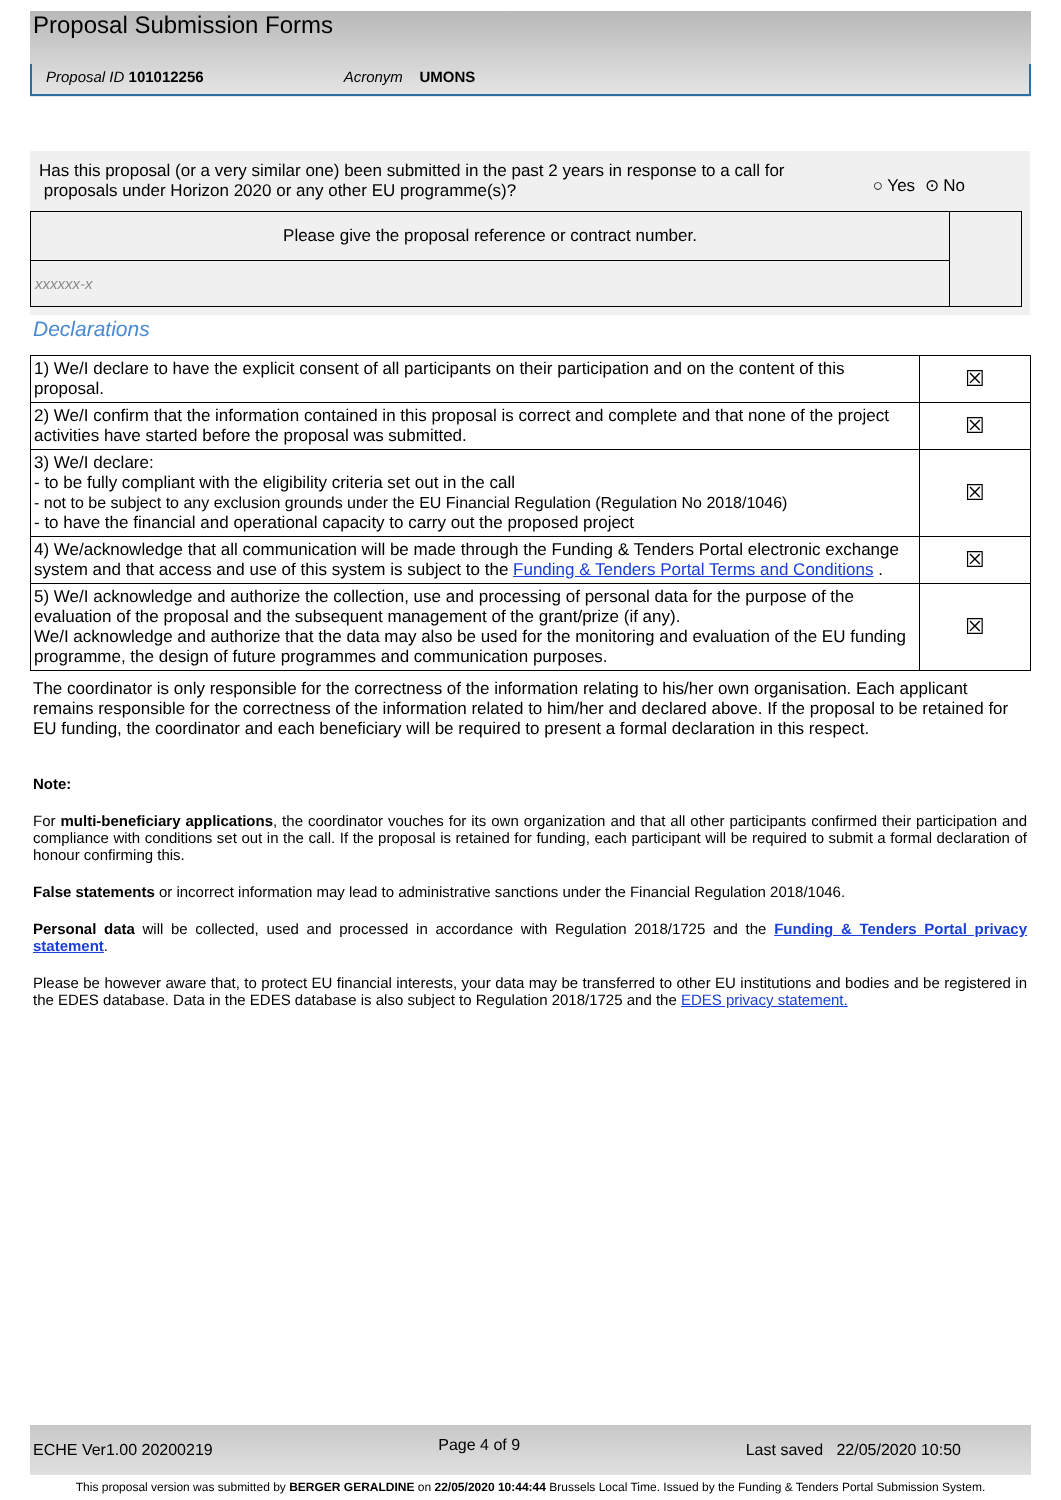Proposal Submission Forms
Proposal ID 101012256 Acronym UMONS
Has this proposal (or a very similar one) been submitted in the past 2 years in response to a call for
proposals under Horizon 2020 or any other EU programme(s)? ○ Yes ⊙ No
Please give the proposal reference or contract number.
xxxxxx-x
Declarations
| 1) We/I declare to have the explicit consent of all participants on their participation and on the content of this proposal. | ☒ |
| 2) We/I confirm that the information contained in this proposal is correct and complete and that none of the project activities have started before the proposal was submitted. | ☒ |
| 3) We/I declare: - to be fully compliant with the eligibility criteria set out in the call - not to be subject to any exclusion grounds under the EU Financial Regulation (Regulation No 2018/1046) - to have the financial and operational capacity to carry out the proposed project | ☒ |
| 4) We/acknowledge that all communication will be made through the Funding & Tenders Portal electronic exchange system and that access and use of this system is subject to the Funding & Tenders Portal Terms and Conditions . | ☒ |
| 5) We/I acknowledge and authorize the collection, use and processing of personal data for the purpose of the evaluation of the proposal and the subsequent management of the grant/prize (if any). We/I acknowledge and authorize that the data may also be used for the monitoring and evaluation of the EU funding programme, the design of future programmes and communication purposes. | ☒ |
The coordinator is only responsible for the correctness of the information relating to his/her own organisation. Each applicant remains responsible for the correctness of the information related to him/her and declared above. If the proposal to be retained for EU funding, the coordinator and each beneficiary will be required to present a formal declaration in this respect.
Note:
For multi-beneficiary applications, the coordinator vouches for its own organization and that all other participants confirmed their participation and compliance with conditions set out in the call. If the proposal is retained for funding, each participant will be required to submit a formal declaration of honour confirming this.
False statements or incorrect information may lead to administrative sanctions under the Financial Regulation 2018/1046.
Personal data will be collected, used and processed in accordance with Regulation 2018/1725 and the Funding & Tenders Portal privacy statement.
Please be however aware that, to protect EU financial interests, your data may be transferred to other EU institutions and bodies and be registered in the EDES database. Data in the EDES database is also subject to Regulation 2018/1725 and the EDES privacy statement.
ECHE Ver1.00 20200219 Page 4 of 9 Last saved 22/05/2020 10:50
This proposal version was submitted by BERGER GERALDINE on 22/05/2020 10:44:44 Brussels Local Time. Issued by the Funding & Tenders Portal Submission System.